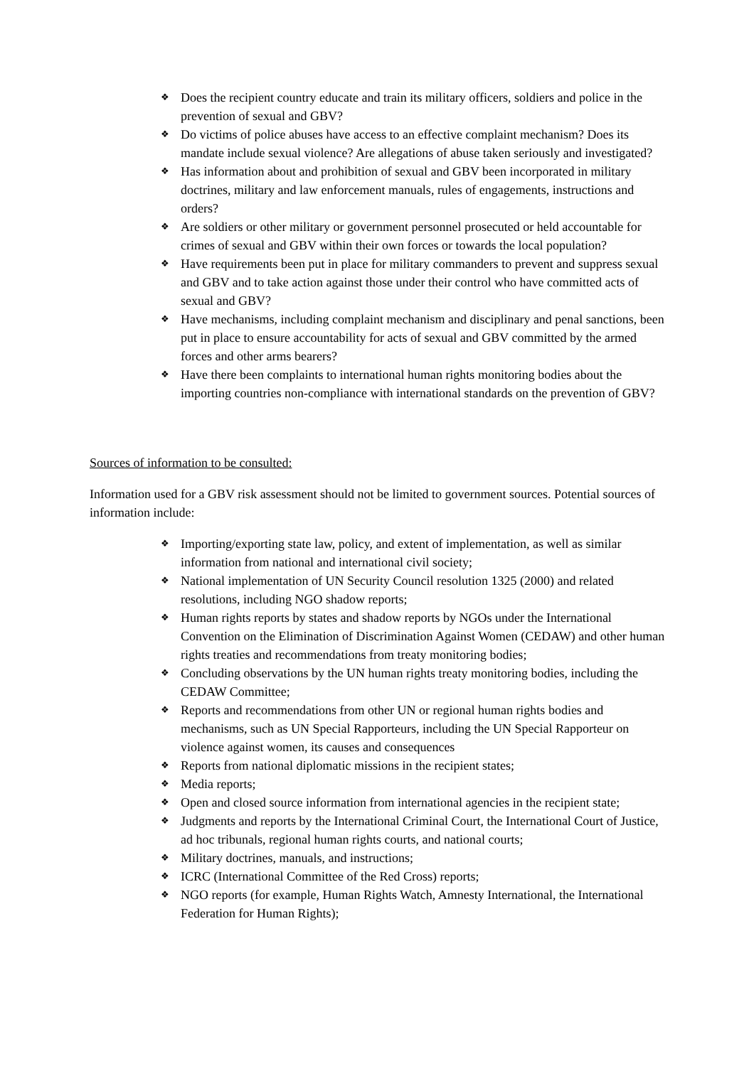❖ Does the recipient country educate and train its military officers, soldiers and police in the prevention of sexual and GBV?
❖ Do victims of police abuses have access to an effective complaint mechanism? Does its mandate include sexual violence? Are allegations of abuse taken seriously and investigated?
❖ Has information about and prohibition of sexual and GBV been incorporated in military doctrines, military and law enforcement manuals, rules of engagements, instructions and orders?
❖ Are soldiers or other military or government personnel prosecuted or held accountable for crimes of sexual and GBV within their own forces or towards the local population?
❖ Have requirements been put in place for military commanders to prevent and suppress sexual and GBV and to take action against those under their control who have committed acts of sexual and GBV?
❖ Have mechanisms, including complaint mechanism and disciplinary and penal sanctions, been put in place to ensure accountability for acts of sexual and GBV committed by the armed forces and other arms bearers?
❖ Have there been complaints to international human rights monitoring bodies about the importing countries non-compliance with international standards on the prevention of GBV?
Sources of information to be consulted:
Information used for a GBV risk assessment should not be limited to government sources. Potential sources of information include:
❖ Importing/exporting state law, policy, and extent of implementation, as well as similar information from national and international civil society;
❖ National implementation of UN Security Council resolution 1325 (2000) and related resolutions, including NGO shadow reports;
❖ Human rights reports by states and shadow reports by NGOs under the International Convention on the Elimination of Discrimination Against Women (CEDAW) and other human rights treaties and recommendations from treaty monitoring bodies;
❖ Concluding observations by the UN human rights treaty monitoring bodies, including the CEDAW Committee;
❖ Reports and recommendations from other UN or regional human rights bodies and mechanisms, such as UN Special Rapporteurs, including the UN Special Rapporteur on violence against women, its causes and consequences
❖ Reports from national diplomatic missions in the recipient states;
❖ Media reports;
❖ Open and closed source information from international agencies in the recipient state;
❖ Judgments and reports by the International Criminal Court, the International Court of Justice, ad hoc tribunals, regional human rights courts, and national courts;
❖ Military doctrines, manuals, and instructions;
❖ ICRC (International Committee of the Red Cross) reports;
❖ NGO reports (for example, Human Rights Watch, Amnesty International, the International Federation for Human Rights);